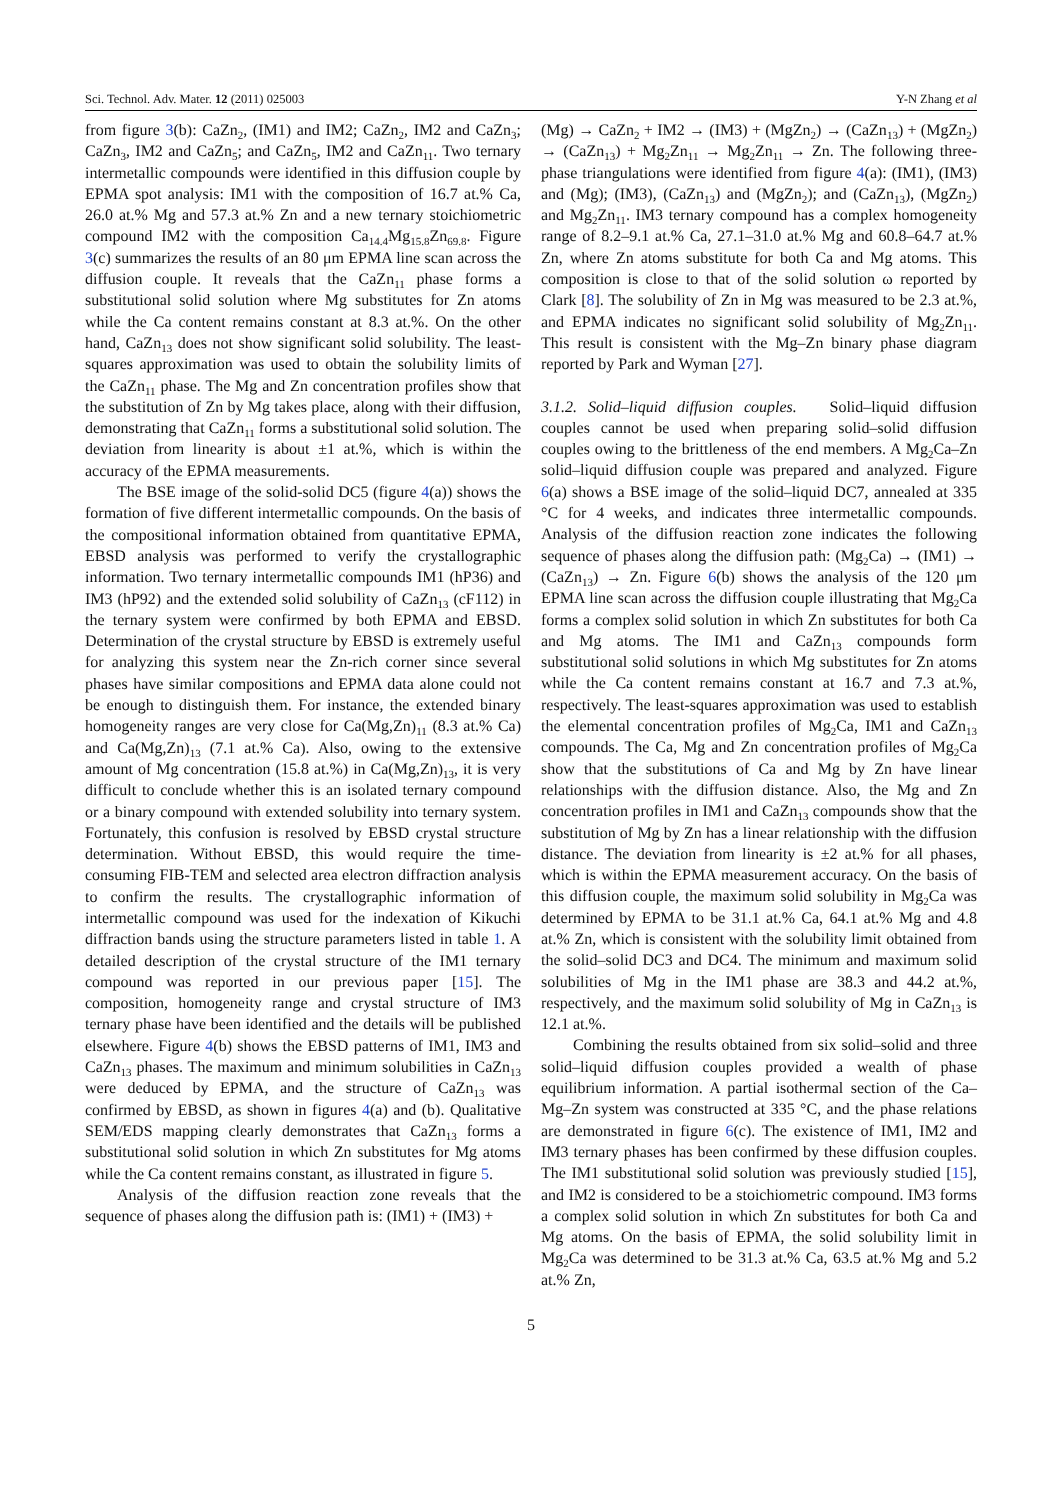Sci. Technol. Adv. Mater. 12 (2011) 025003 Y-N Zhang et al
from figure 3(b): CaZn<sub>2</sub>, (IM1) and IM2; CaZn<sub>2</sub>, IM2 and CaZn<sub>3</sub>; CaZn<sub>3</sub>, IM2 and CaZn<sub>5</sub>; and CaZn<sub>5</sub>, IM2 and CaZn<sub>11</sub>. Two ternary intermetallic compounds were identified in this diffusion couple by EPMA spot analysis: IM1 with the composition of 16.7 at.% Ca, 26.0 at.% Mg and 57.3 at.% Zn and a new ternary stoichiometric compound IM2 with the composition Ca<sub>14.4</sub>Mg<sub>15.8</sub>Zn<sub>69.8</sub>. Figure 3(c) summarizes the results of an 80 μm EPMA line scan across the diffusion couple. It reveals that the CaZn<sub>11</sub> phase forms a substitutional solid solution where Mg substitutes for Zn atoms while the Ca content remains constant at 8.3 at.%. On the other hand, CaZn<sub>13</sub> does not show significant solid solubility. The least-squares approximation was used to obtain the solubility limits of the CaZn<sub>11</sub> phase. The Mg and Zn concentration profiles show that the substitution of Zn by Mg takes place, along with their diffusion, demonstrating that CaZn<sub>11</sub> forms a substitutional solid solution. The deviation from linearity is about ±1 at.%, which is within the accuracy of the EPMA measurements.
The BSE image of the solid-solid DC5 (figure 4(a)) shows the formation of five different intermetallic compounds. On the basis of the compositional information obtained from quantitative EPMA, EBSD analysis was performed to verify the crystallographic information. Two ternary intermetallic compounds IM1 (hP36) and IM3 (hP92) and the extended solid solubility of CaZn<sub>13</sub> (cF112) in the ternary system were confirmed by both EPMA and EBSD. Determination of the crystal structure by EBSD is extremely useful for analyzing this system near the Zn-rich corner since several phases have similar compositions and EPMA data alone could not be enough to distinguish them. For instance, the extended binary homogeneity ranges are very close for Ca(Mg,Zn)<sub>11</sub> (8.3 at.% Ca) and Ca(Mg,Zn)<sub>13</sub> (7.1 at.% Ca). Also, owing to the extensive amount of Mg concentration (15.8 at.%) in Ca(Mg,Zn)<sub>13</sub>, it is very difficult to conclude whether this is an isolated ternary compound or a binary compound with extended solubility into ternary system. Fortunately, this confusion is resolved by EBSD crystal structure determination. Without EBSD, this would require the time-consuming FIB-TEM and selected area electron diffraction analysis to confirm the results. The crystallographic information of intermetallic compound was used for the indexation of Kikuchi diffraction bands using the structure parameters listed in table 1. A detailed description of the crystal structure of the IM1 ternary compound was reported in our previous paper [15]. The composition, homogeneity range and crystal structure of IM3 ternary phase have been identified and the details will be published elsewhere. Figure 4(b) shows the EBSD patterns of IM1, IM3 and CaZn<sub>13</sub> phases. The maximum and minimum solubilities in CaZn<sub>13</sub> were deduced by EPMA, and the structure of CaZn<sub>13</sub> was confirmed by EBSD, as shown in figures 4(a) and (b). Qualitative SEM/EDS mapping clearly demonstrates that CaZn<sub>13</sub> forms a substitutional solid solution in which Zn substitutes for Mg atoms while the Ca content remains constant, as illustrated in figure 5.
Analysis of the diffusion reaction zone reveals that the sequence of phases along the diffusion path is: (IM1) + (IM3) +
(Mg) → CaZn<sub>2</sub> + IM2 → (IM3) + (MgZn<sub>2</sub>) → (CaZn<sub>13</sub>) + (MgZn<sub>2</sub>) → (CaZn<sub>13</sub>) + Mg<sub>2</sub>Zn<sub>11</sub> → Mg<sub>2</sub>Zn<sub>11</sub> → Zn. The following three-phase triangulations were identified from figure 4(a): (IM1), (IM3) and (Mg); (IM3), (CaZn<sub>13</sub>) and (MgZn<sub>2</sub>); and (CaZn<sub>13</sub>), (MgZn<sub>2</sub>) and Mg<sub>2</sub>Zn<sub>11</sub>. IM3 ternary compound has a complex homogeneity range of 8.2–9.1 at.% Ca, 27.1–31.0 at.% Mg and 60.8–64.7 at.% Zn, where Zn atoms substitute for both Ca and Mg atoms. This composition is close to that of the solid solution ω reported by Clark [8]. The solubility of Zn in Mg was measured to be 2.3 at.%, and EPMA indicates no significant solid solubility of Mg<sub>2</sub>Zn<sub>11</sub>. This result is consistent with the Mg–Zn binary phase diagram reported by Park and Wyman [27].
3.1.2. Solid–liquid diffusion couples. Solid–liquid diffusion couples cannot be used when preparing solid–solid diffusion couples owing to the brittleness of the end members. A Mg<sub>2</sub>Ca–Zn solid–liquid diffusion couple was prepared and analyzed. Figure 6(a) shows a BSE image of the solid–liquid DC7, annealed at 335 °C for 4 weeks, and indicates three intermetallic compounds. Analysis of the diffusion reaction zone indicates the following sequence of phases along the diffusion path: (Mg<sub>2</sub>Ca) → (IM1) → (CaZn<sub>13</sub>) → Zn. Figure 6(b) shows the analysis of the 120 μm EPMA line scan across the diffusion couple illustrating that Mg<sub>2</sub>Ca forms a complex solid solution in which Zn substitutes for both Ca and Mg atoms. The IM1 and CaZn<sub>13</sub> compounds form substitutional solid solutions in which Mg substitutes for Zn atoms while the Ca content remains constant at 16.7 and 7.3 at.%, respectively. The least-squares approximation was used to establish the elemental concentration profiles of Mg<sub>2</sub>Ca, IM1 and CaZn<sub>13</sub> compounds. The Ca, Mg and Zn concentration profiles of Mg<sub>2</sub>Ca show that the substitutions of Ca and Mg by Zn have linear relationships with the diffusion distance. Also, the Mg and Zn concentration profiles in IM1 and CaZn<sub>13</sub> compounds show that the substitution of Mg by Zn has a linear relationship with the diffusion distance. The deviation from linearity is ±2 at.% for all phases, which is within the EPMA measurement accuracy. On the basis of this diffusion couple, the maximum solid solubility in Mg<sub>2</sub>Ca was determined by EPMA to be 31.1 at.% Ca, 64.1 at.% Mg and 4.8 at.% Zn, which is consistent with the solubility limit obtained from the solid–solid DC3 and DC4. The minimum and maximum solid solubilities of Mg in the IM1 phase are 38.3 and 44.2 at.%, respectively, and the maximum solid solubility of Mg in CaZn<sub>13</sub> is 12.1 at.%.
Combining the results obtained from six solid–solid and three solid–liquid diffusion couples provided a wealth of phase equilibrium information. A partial isothermal section of the Ca–Mg–Zn system was constructed at 335 °C, and the phase relations are demonstrated in figure 6(c). The existence of IM1, IM2 and IM3 ternary phases has been confirmed by these diffusion couples. The IM1 substitutional solid solution was previously studied [15], and IM2 is considered to be a stoichiometric compound. IM3 forms a complex solid solution in which Zn substitutes for both Ca and Mg atoms. On the basis of EPMA, the solid solubility limit in Mg<sub>2</sub>Ca was determined to be 31.3 at.% Ca, 63.5 at.% Mg and 5.2 at.% Zn,
5